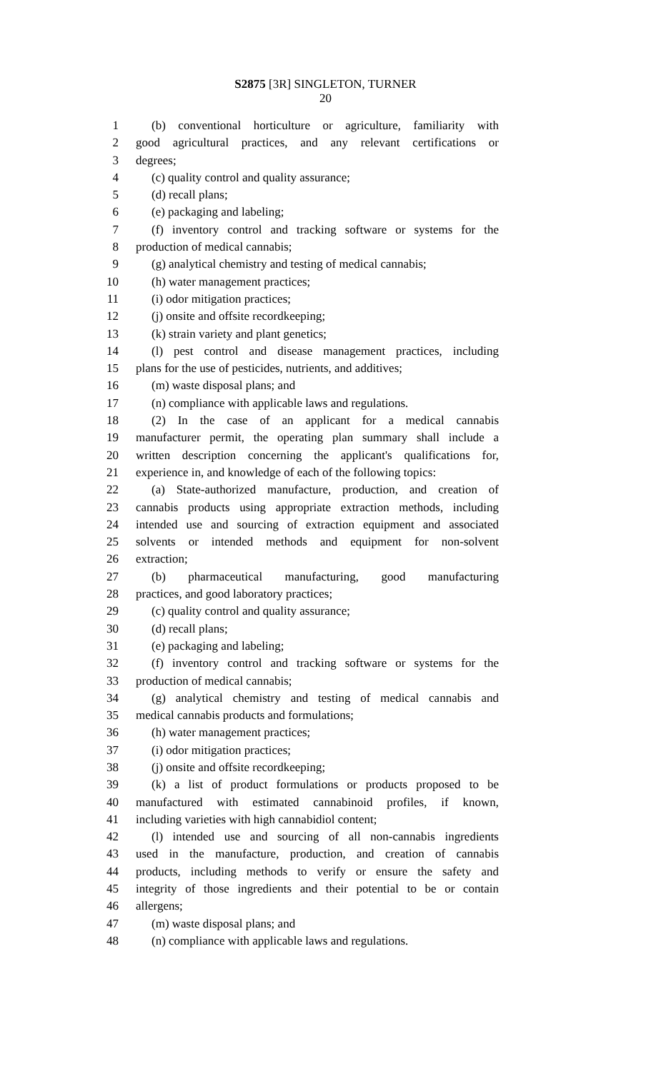S2875 [3R] SINGLETON, TURNER
20
1 (b) conventional horticulture or agriculture, familiarity with
2 good agricultural practices, and any relevant certifications or
3 degrees;
4 (c) quality control and quality assurance;
5 (d) recall plans;
6 (e) packaging and labeling;
7 (f) inventory control and tracking software or systems for the
8 production of medical cannabis;
9 (g) analytical chemistry and testing of medical cannabis;
10 (h) water management practices;
11 (i) odor mitigation practices;
12 (j) onsite and offsite recordkeeping;
13 (k) strain variety and plant genetics;
14 (l) pest control and disease management practices, including
15 plans for the use of pesticides, nutrients, and additives;
16 (m) waste disposal plans; and
17 (n) compliance with applicable laws and regulations.
18 (2) In the case of an applicant for a medical cannabis
19 manufacturer permit, the operating plan summary shall include a
20 written description concerning the applicant's qualifications for,
21 experience in, and knowledge of each of the following topics:
22 (a) State-authorized manufacture, production, and creation of
23 cannabis products using appropriate extraction methods, including
24 intended use and sourcing of extraction equipment and associated
25 solvents or intended methods and equipment for non-solvent
26 extraction;
27 (b) pharmaceutical manufacturing, good manufacturing
28 practices, and good laboratory practices;
29 (c) quality control and quality assurance;
30 (d) recall plans;
31 (e) packaging and labeling;
32 (f) inventory control and tracking software or systems for the
33 production of medical cannabis;
34 (g) analytical chemistry and testing of medical cannabis and
35 medical cannabis products and formulations;
36 (h) water management practices;
37 (i) odor mitigation practices;
38 (j) onsite and offsite recordkeeping;
39 (k) a list of product formulations or products proposed to be
40 manufactured with estimated cannabinoid profiles, if known,
41 including varieties with high cannabidiol content;
42 (l) intended use and sourcing of all non-cannabis ingredients
43 used in the manufacture, production, and creation of cannabis
44 products, including methods to verify or ensure the safety and
45 integrity of those ingredients and their potential to be or contain
46 allergens;
47 (m) waste disposal plans; and
48 (n) compliance with applicable laws and regulations.